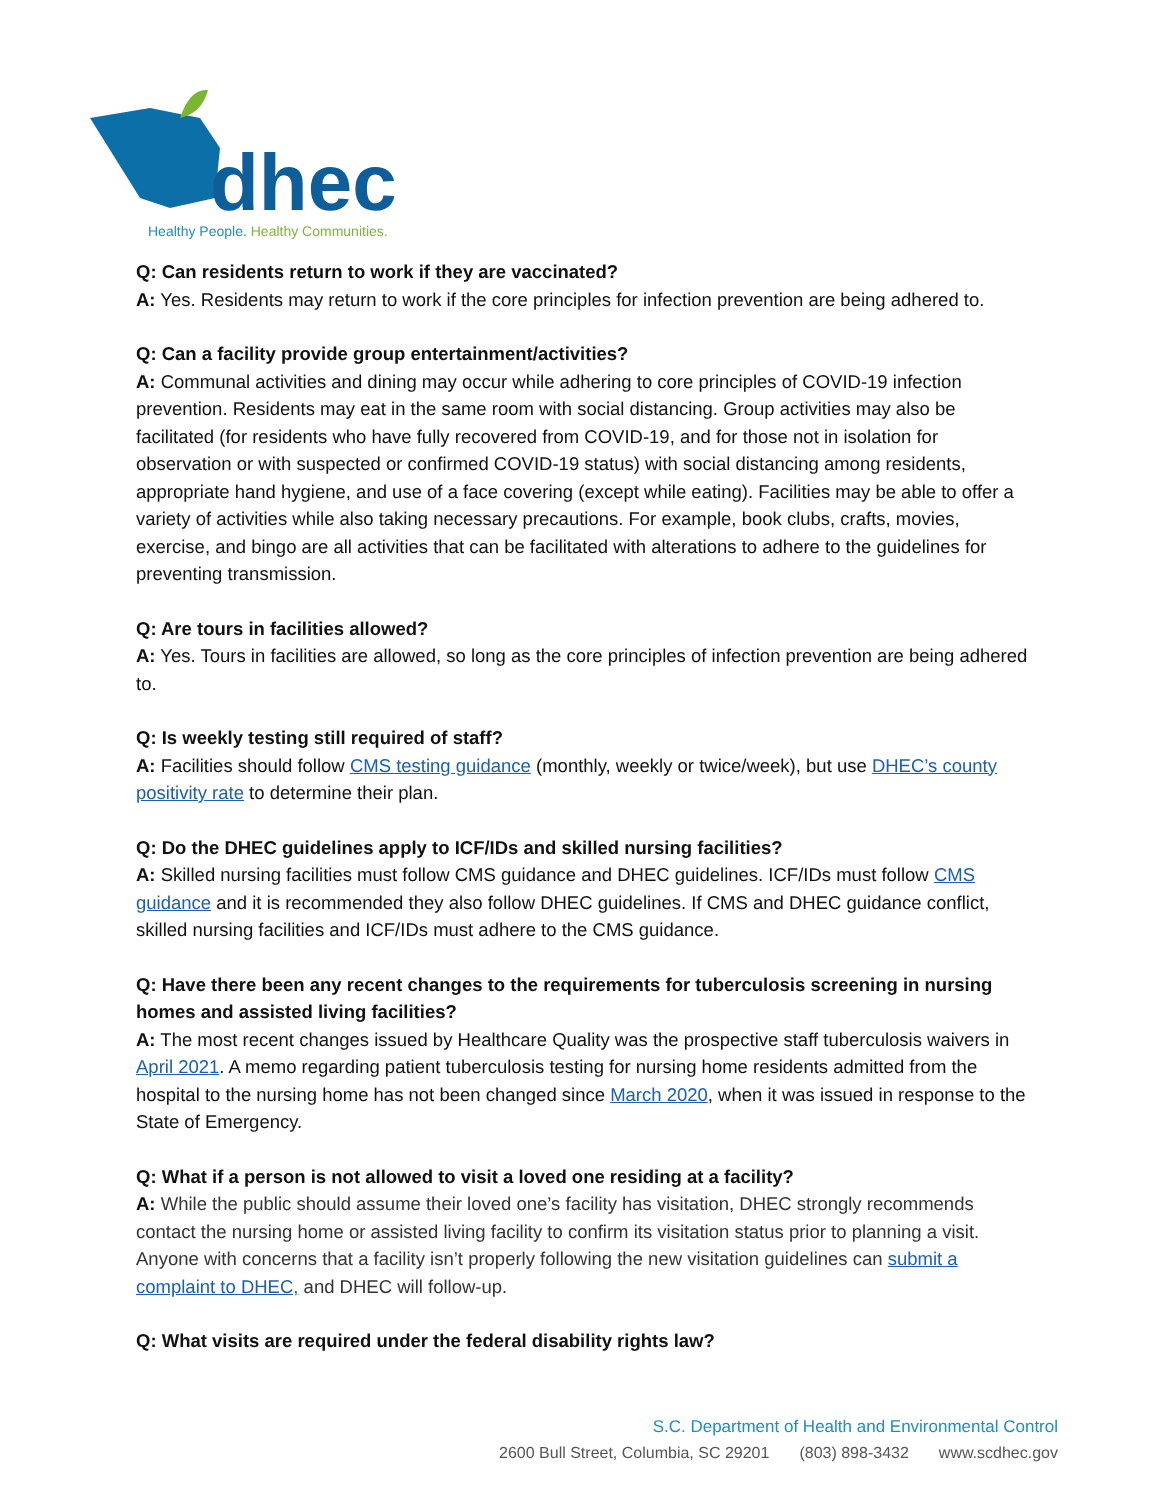dhec
Healthy People. Healthy Communities.
Q: Can residents return to work if they are vaccinated?
A: Yes. Residents may return to work if the core principles for infection prevention are being adhered to.
Q: Can a facility provide group entertainment/activities?
A: Communal activities and dining may occur while adhering to core principles of COVID-19 infection prevention. Residents may eat in the same room with social distancing. Group activities may also be facilitated (for residents who have fully recovered from COVID-19, and for those not in isolation for observation or with suspected or confirmed COVID-19 status) with social distancing among residents, appropriate hand hygiene, and use of a face covering (except while eating). Facilities may be able to offer a variety of activities while also taking necessary precautions. For example, book clubs, crafts, movies, exercise, and bingo are all activities that can be facilitated with alterations to adhere to the guidelines for preventing transmission.
Q: Are tours in facilities allowed?
A: Yes. Tours in facilities are allowed, so long as the core principles of infection prevention are being adhered to.
Q: Is weekly testing still required of staff?
A: Facilities should follow CMS testing guidance (monthly, weekly or twice/week), but use DHEC’s county positivity rate to determine their plan.
Q: Do the DHEC guidelines apply to ICF/IDs and skilled nursing facilities?
A: Skilled nursing facilities must follow CMS guidance and DHEC guidelines. ICF/IDs must follow CMS guidance and it is recommended they also follow DHEC guidelines. If CMS and DHEC guidance conflict, skilled nursing facilities and ICF/IDs must adhere to the CMS guidance.
Q: Have there been any recent changes to the requirements for tuberculosis screening in nursing homes and assisted living facilities?
A: The most recent changes issued by Healthcare Quality was the prospective staff tuberculosis waivers in April 2021. A memo regarding patient tuberculosis testing for nursing home residents admitted from the hospital to the nursing home has not been changed since March 2020, when it was issued in response to the State of Emergency.
Q: What if a person is not allowed to visit a loved one residing at a facility?
A: While the public should assume their loved one’s facility has visitation, DHEC strongly recommends contact the nursing home or assisted living facility to confirm its visitation status prior to planning a visit. Anyone with concerns that a facility isn’t properly following the new visitation guidelines can submit a complaint to DHEC, and DHEC will follow-up.
Q: What visits are required under the federal disability rights law?
S.C. Department of Health and Environmental Control
2600 Bull Street, Columbia, SC 29201 (803) 898-3432 www.scdhec.gov